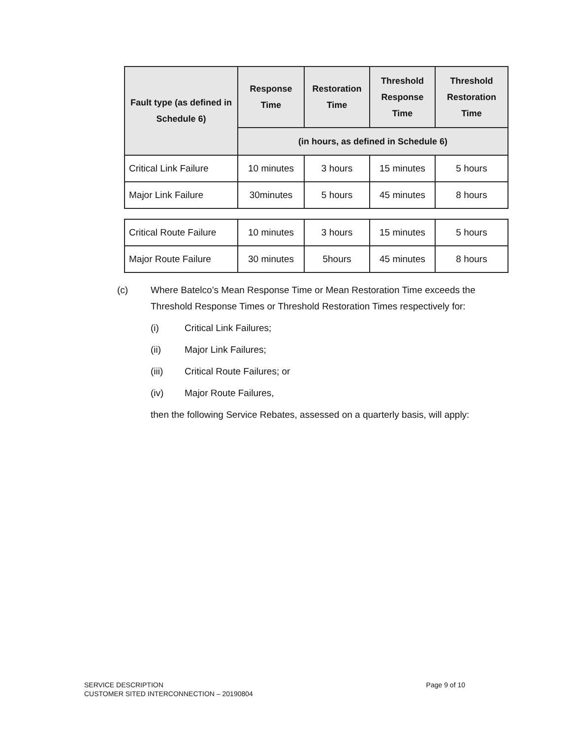| Fault type (as defined in Schedule 6) | Response Time | Restoration Time | Threshold Response Time | Threshold Restoration Time |
| --- | --- | --- | --- | --- |
| | (in hours, as defined in Schedule 6) | | | |
| Critical Link Failure | 10 minutes | 3 hours | 15 minutes | 5 hours |
| Major Link Failure | 30minutes | 5 hours | 45 minutes | 8 hours |
| Critical Route Failure | 10 minutes | 3 hours | 15 minutes | 5 hours |
| Major Route Failure | 30 minutes | 5hours | 45 minutes | 8 hours |
(c) Where Batelco’s Mean Response Time or Mean Restoration Time exceeds the
Threshold Response Times or Threshold Restoration Times respectively for:
(i) Critical Link Failures;
(ii) Major Link Failures;
(iii) Critical Route Failures; or
(iv) Major Route Failures,
then the following Service Rebates, assessed on a quarterly basis, will apply:
SERVICE DESCRIPTION
CUSTOMER SITED INTERCONNECTION – 20190804
Page 9 of 10